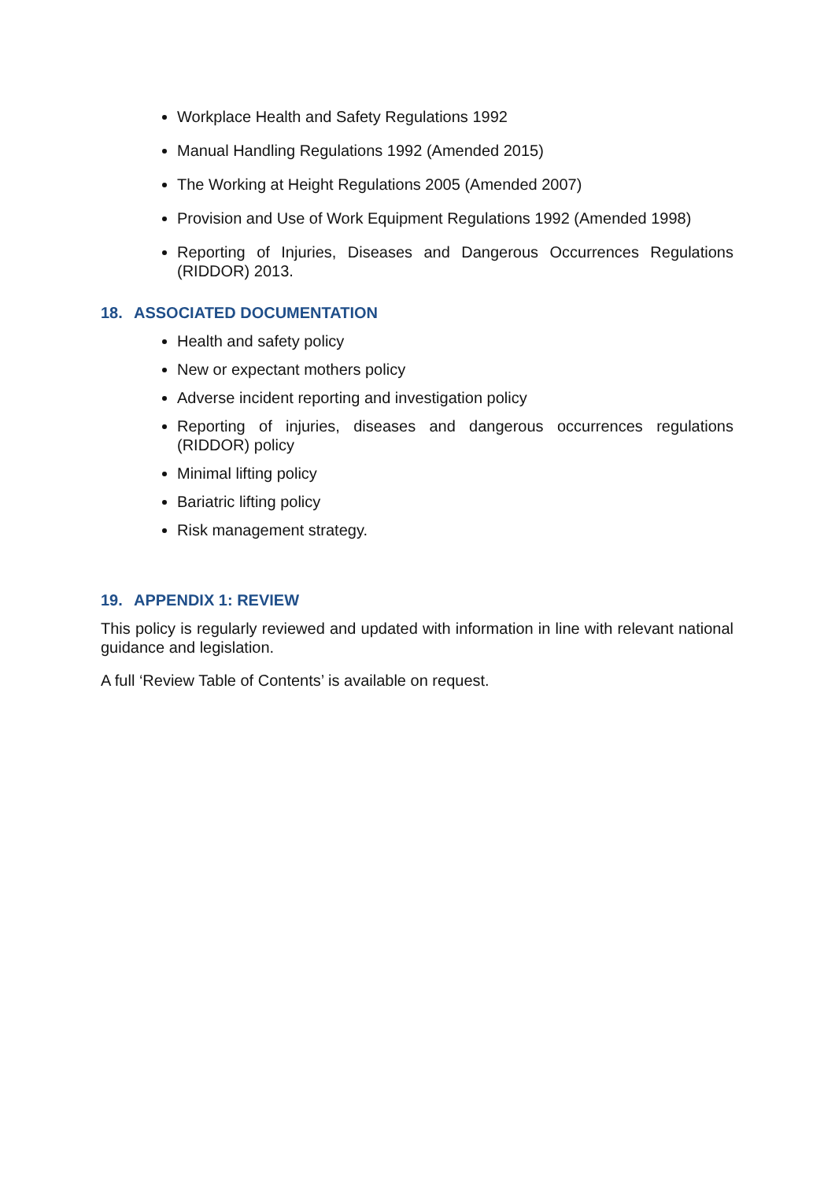Workplace Health and Safety Regulations 1992
Manual Handling Regulations 1992 (Amended 2015)
The Working at Height Regulations 2005 (Amended 2007)
Provision and Use of Work Equipment Regulations 1992 (Amended 1998)
Reporting of Injuries, Diseases and Dangerous Occurrences Regulations (RIDDOR) 2013.
18. ASSOCIATED DOCUMENTATION
Health and safety policy
New or expectant mothers policy
Adverse incident reporting and investigation policy
Reporting of injuries, diseases and dangerous occurrences regulations (RIDDOR) policy
Minimal lifting policy
Bariatric lifting policy
Risk management strategy.
19. APPENDIX 1: REVIEW
This policy is regularly reviewed and updated with information in line with relevant national guidance and legislation.
A full ‘Review Table of Contents’ is available on request.